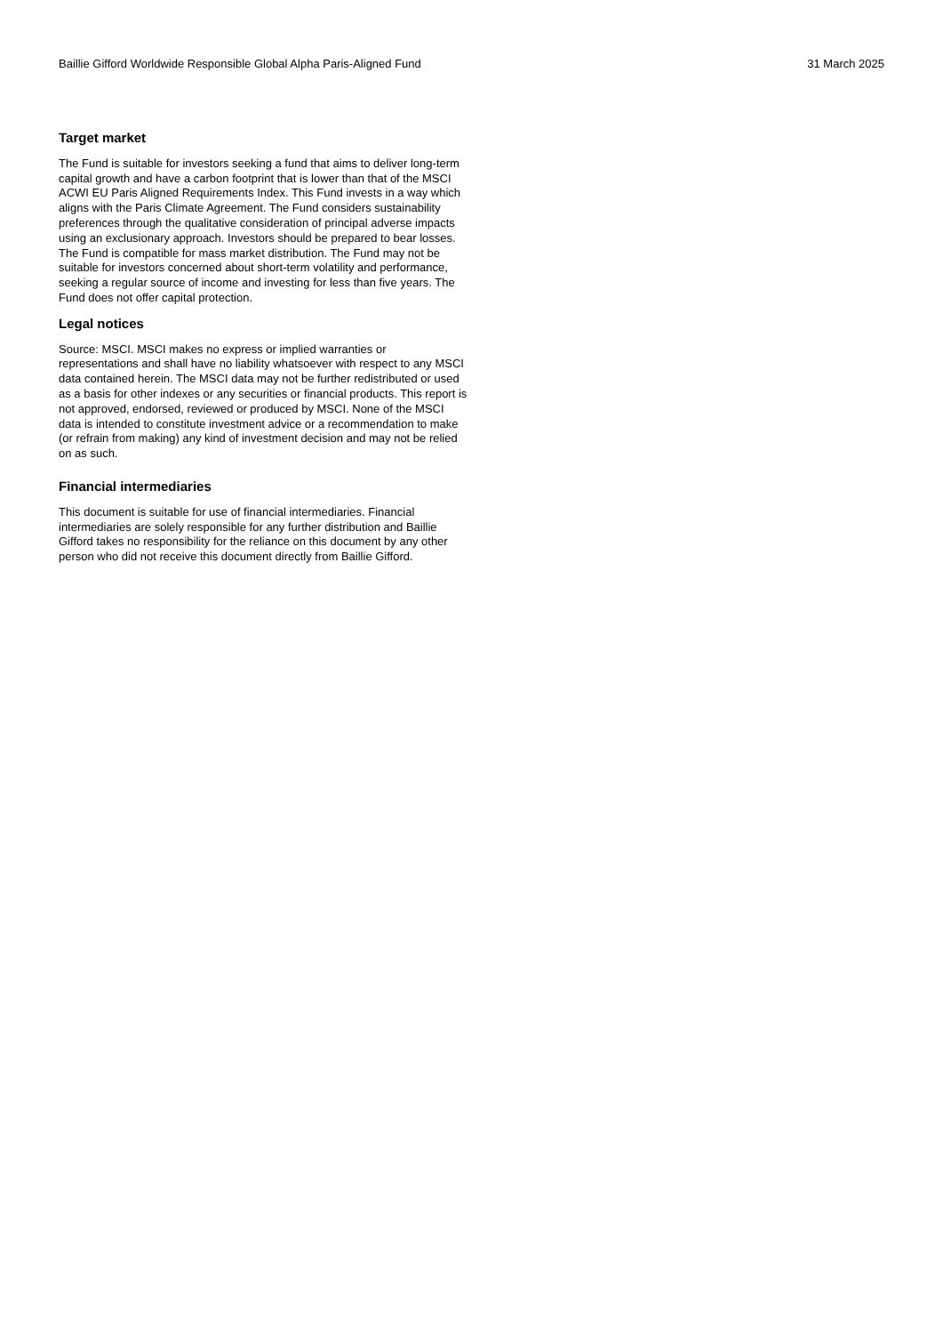Baillie Gifford Worldwide Responsible Global Alpha Paris-Aligned Fund 31 March 2025
Target market
The Fund is suitable for investors seeking a fund that aims to deliver long-term capital growth and have a carbon footprint that is lower than that of the MSCI ACWI EU Paris Aligned Requirements Index. This Fund invests in a way which aligns with the Paris Climate Agreement. The Fund considers sustainability preferences through the qualitative consideration of principal adverse impacts using an exclusionary approach. Investors should be prepared to bear losses. The Fund is compatible for mass market distribution. The Fund may not be suitable for investors concerned about short-term volatility and performance, seeking a regular source of income and investing for less than five years. The Fund does not offer capital protection.
Legal notices
Source: MSCI. MSCI makes no express or implied warranties or representations and shall have no liability whatsoever with respect to any MSCI data contained herein. The MSCI data may not be further redistributed or used as a basis for other indexes or any securities or financial products. This report is not approved, endorsed, reviewed or produced by MSCI. None of the MSCI data is intended to constitute investment advice or a recommendation to make (or refrain from making) any kind of investment decision and may not be relied on as such.
Financial intermediaries
This document is suitable for use of financial intermediaries. Financial intermediaries are solely responsible for any further distribution and Baillie Gifford takes no responsibility for the reliance on this document by any other person who did not receive this document directly from Baillie Gifford.